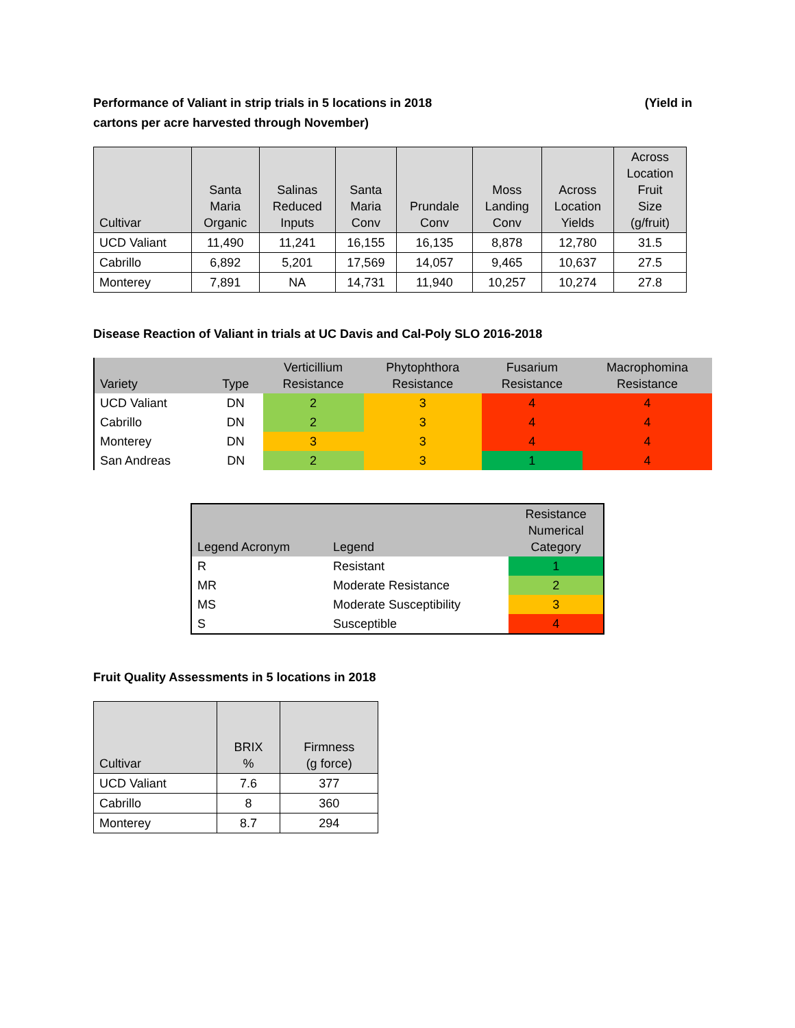Performance of Valiant in strip trials in 5 locations in 2018 (Yield in
cartons per acre harvested through November)
| Cultivar | Santa Maria Organic | Salinas Reduced Inputs | Santa Maria Conv | Prundale Conv | Moss Landing Conv | Across Location Yields | Across Location Fruit Size (g/fruit) |
| --- | --- | --- | --- | --- | --- | --- | --- |
| UCD Valiant | 11,490 | 11,241 | 16,155 | 16,135 | 8,878 | 12,780 | 31.5 |
| Cabrillo | 6,892 | 5,201 | 17,569 | 14,057 | 9,465 | 10,637 | 27.5 |
| Monterey | 7,891 | NA | 14,731 | 11,940 | 10,257 | 10,274 | 27.8 |
Disease Reaction of Valiant in trials at UC Davis and Cal-Poly SLO 2016-2018
| Variety | Type | Verticillium Resistance | Phytophthora Resistance | Fusarium Resistance | Macrophomina Resistance |
| --- | --- | --- | --- | --- | --- |
| UCD Valiant | DN | 2 | 3 | 4 | 4 |
| Cabrillo | DN | 2 | 3 | 4 | 4 |
| Monterey | DN | 3 | 3 | 4 | 4 |
| San Andreas | DN | 2 | 3 | 1 | 4 |
| Legend Acronym | Legend | Resistance Numerical Category |
| --- | --- | --- |
| R | Resistant | 1 |
| MR | Moderate Resistance | 2 |
| MS | Moderate Susceptibility | 3 |
| S | Susceptible | 4 |
Fruit Quality Assessments in 5 locations in 2018
| Cultivar | BRIX % | Firmness (g force) |
| --- | --- | --- |
| UCD Valiant | 7.6 | 377 |
| Cabrillo | 8 | 360 |
| Monterey | 8.7 | 294 |